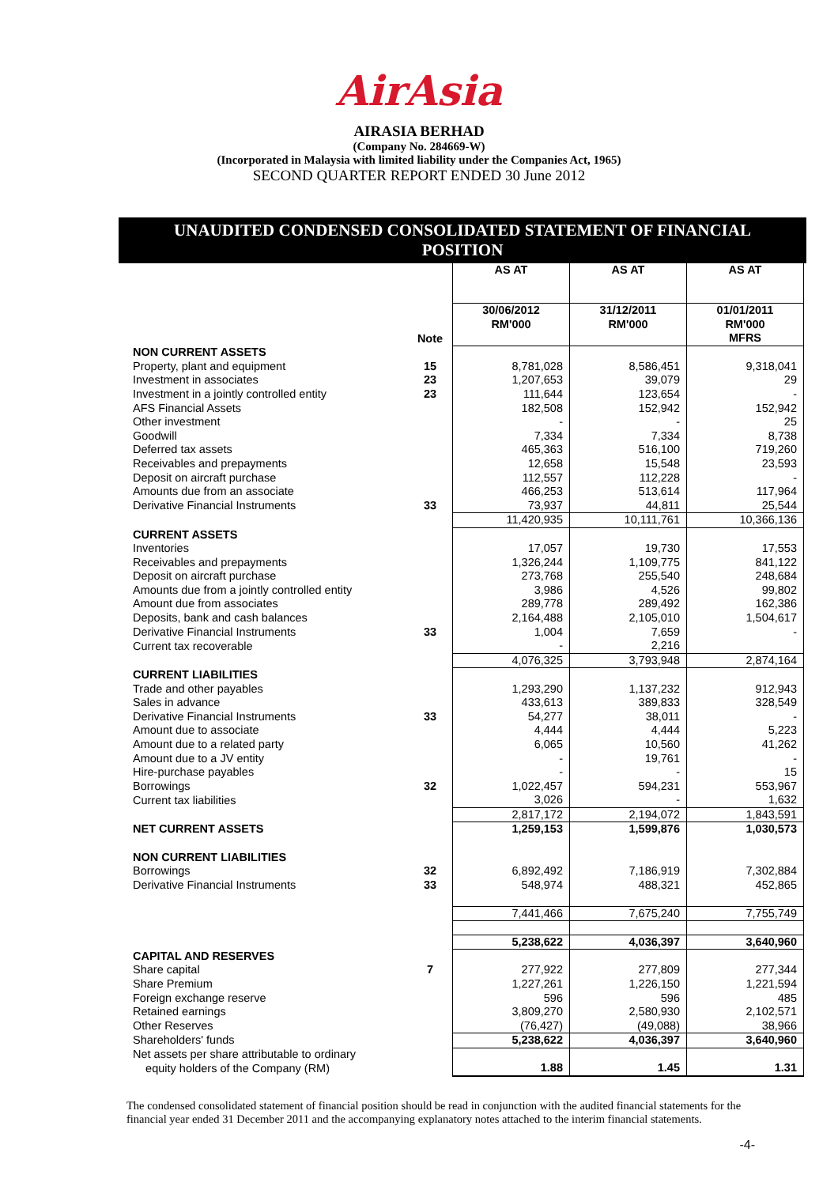AirAsia
AIRASIA BERHAD
(Company No. 284669-W)
(Incorporated in Malaysia with limited liability under the Companies Act, 1965)
SECOND QUARTER REPORT ENDED 30 June 2012
UNAUDITED CONDENSED CONSOLIDATED STATEMENT OF FINANCIAL POSITION
| | | AS AT | AS AT | AS AT |
| --- | --- | --- | --- | --- |
| | Note | 30/06/2012 RM'000 | 31/12/2011 RM'000 | 01/01/2011 RM'000 MFRS |
| NON CURRENT ASSETS | | | | |
| Property, plant and equipment | 15 | 8,781,028 | 8,586,451 | 9,318,041 |
| Investment in associates | 23 | 1,207,653 | 39,079 | 29 |
| Investment in a jointly controlled entity | 23 | 111,644 | 123,654 | - |
| AFS Financial Assets | | 182,508 | 152,942 | 152,942 |
| Other investment | | - | - | 25 |
| Goodwill | | 7,334 | 7,334 | 8,738 |
| Deferred tax assets | | 465,363 | 516,100 | 719,260 |
| Receivables and prepayments | | 12,658 | 15,548 | 23,593 |
| Deposit on aircraft purchase | | 112,557 | 112,228 | - |
| Amounts due from an associate | | 466,253 | 513,614 | 117,964 |
| Derivative Financial Instruments | 33 | 73,937 | 44,811 | 25,544 |
| | | 11,420,935 | 10,111,761 | 10,366,136 |
| CURRENT ASSETS | | | | |
| Inventories | | 17,057 | 19,730 | 17,553 |
| Receivables and prepayments | | 1,326,244 | 1,109,775 | 841,122 |
| Deposit on aircraft purchase | | 273,768 | 255,540 | 248,684 |
| Amounts due from a jointly controlled entity | | 3,986 | 4,526 | 99,802 |
| Amount due from associates | | 289,778 | 289,492 | 162,386 |
| Deposits, bank and cash balances | | 2,164,488 | 2,105,010 | 1,504,617 |
| Derivative Financial Instruments | 33 | 1,004 | 7,659 | - |
| Current tax recoverable | | - | 2,216 | |
| | | 4,076,325 | 3,793,948 | 2,874,164 |
| CURRENT LIABILITIES | | | | |
| Trade and other payables | | 1,293,290 | 1,137,232 | 912,943 |
| Sales in advance | | 433,613 | 389,833 | 328,549 |
| Derivative Financial Instruments | 33 | 54,277 | 38,011 | - |
| Amount due to associate | | 4,444 | 4,444 | 5,223 |
| Amount due to a related party | | 6,065 | 10,560 | 41,262 |
| Amount due to a JV entity | | - | 19,761 | - |
| Hire-purchase payables | | - | - | 15 |
| Borrowings | 32 | 1,022,457 | 594,231 | 553,967 |
| Current tax liabilities | | 3,026 | - | 1,632 |
| | | 2,817,172 | 2,194,072 | 1,843,591 |
| NET CURRENT ASSETS | | 1,259,153 | 1,599,876 | 1,030,573 |
| NON CURRENT LIABILITIES | | | | |
| Borrowings | 32 | 6,892,492 | 7,186,919 | 7,302,884 |
| Derivative Financial Instruments | 33 | 548,974 | 488,321 | 452,865 |
| | | 7,441,466 | 7,675,240 | 7,755,749 |
| | | 5,238,622 | 4,036,397 | 3,640,960 |
| CAPITAL AND RESERVES | | | | |
| Share capital | 7 | 277,922 | 277,809 | 277,344 |
| Share Premium | | 1,227,261 | 1,226,150 | 1,221,594 |
| Foreign exchange reserve | | 596 | 596 | 485 |
| Retained earnings | | 3,809,270 | 2,580,930 | 2,102,571 |
| Other Reserves | | (76,427) | (49,088) | 38,966 |
| Shareholders' funds | | 5,238,622 | 4,036,397 | 3,640,960 |
| Net assets per share attributable to ordinary equity holders of the Company (RM) | | 1.88 | 1.45 | 1.31 |
The condensed consolidated statement of financial position should be read in conjunction with the audited financial statements for the financial year ended 31 December 2011 and the accompanying explanatory notes attached to the interim financial statements.
-4-